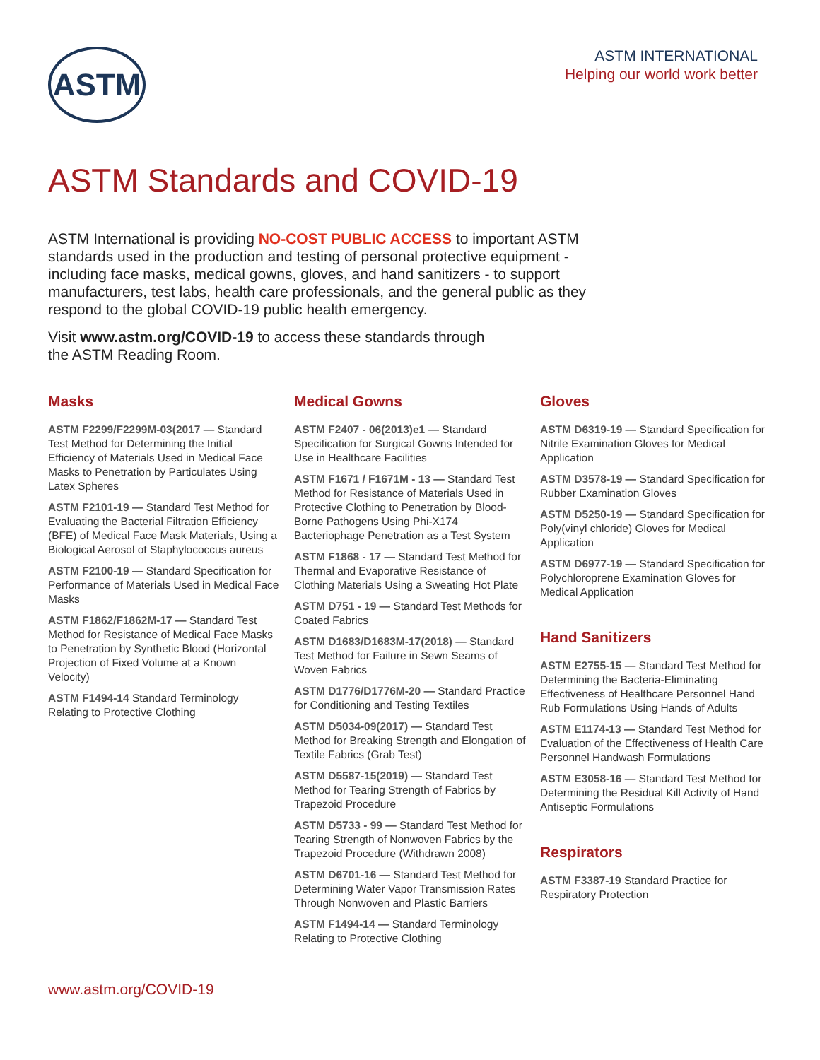ASTM
ASTM INTERNATIONAL
Helping our world work better
ASTM Standards and COVID-19
ASTM International is providing NO-COST PUBLIC ACCESS to important ASTM standards used in the production and testing of personal protective equipment - including face masks, medical gowns, gloves, and hand sanitizers - to support manufacturers, test labs, health care professionals, and the general public as they respond to the global COVID-19 public health emergency.
Visit www.astm.org/COVID-19 to access these standards through the ASTM Reading Room.
Masks
ASTM F2299/F2299M-03(2017 — Standard Test Method for Determining the Initial Efficiency of Materials Used in Medical Face Masks to Penetration by Particulates Using Latex Spheres
ASTM F2101-19 — Standard Test Method for Evaluating the Bacterial Filtration Efficiency (BFE) of Medical Face Mask Materials, Using a Biological Aerosol of Staphylococcus aureus
ASTM F2100-19 — Standard Specification for Performance of Materials Used in Medical Face Masks
ASTM F1862/F1862M-17 — Standard Test Method for Resistance of Medical Face Masks to Penetration by Synthetic Blood (Horizontal Projection of Fixed Volume at a Known Velocity)
ASTM F1494-14 Standard Terminology Relating to Protective Clothing
Medical Gowns
ASTM F2407 - 06(2013)e1 — Standard Specification for Surgical Gowns Intended for Use in Healthcare Facilities
ASTM F1671 / F1671M - 13 — Standard Test Method for Resistance of Materials Used in Protective Clothing to Penetration by Blood-Borne Pathogens Using Phi-X174 Bacteriophage Penetration as a Test System
ASTM F1868 - 17 — Standard Test Method for Thermal and Evaporative Resistance of Clothing Materials Using a Sweating Hot Plate
ASTM D751 - 19 — Standard Test Methods for Coated Fabrics
ASTM D1683/D1683M-17(2018) — Standard Test Method for Failure in Sewn Seams of Woven Fabrics
ASTM D1776/D1776M-20 — Standard Practice for Conditioning and Testing Textiles
ASTM D5034-09(2017) — Standard Test Method for Breaking Strength and Elongation of Textile Fabrics (Grab Test)
ASTM D5587-15(2019) — Standard Test Method for Tearing Strength of Fabrics by Trapezoid Procedure
ASTM D5733 - 99 — Standard Test Method for Tearing Strength of Nonwoven Fabrics by the Trapezoid Procedure (Withdrawn 2008)
ASTM D6701-16 — Standard Test Method for Determining Water Vapor Transmission Rates Through Nonwoven and Plastic Barriers
ASTM F1494-14 — Standard Terminology Relating to Protective Clothing
Gloves
ASTM D6319-19 — Standard Specification for Nitrile Examination Gloves for Medical Application
ASTM D3578-19 — Standard Specification for Rubber Examination Gloves
ASTM D5250-19 — Standard Specification for Poly(vinyl chloride) Gloves for Medical Application
ASTM D6977-19 — Standard Specification for Polychloroprene Examination Gloves for Medical Application
Hand Sanitizers
ASTM E2755-15 — Standard Test Method for Determining the Bacteria-Eliminating Effectiveness of Healthcare Personnel Hand Rub Formulations Using Hands of Adults
ASTM E1174-13 — Standard Test Method for Evaluation of the Effectiveness of Health Care Personnel Handwash Formulations
ASTM E3058-16 — Standard Test Method for Determining the Residual Kill Activity of Hand Antiseptic Formulations
Respirators
ASTM F3387-19 Standard Practice for Respiratory Protection
www.astm.org/COVID-19